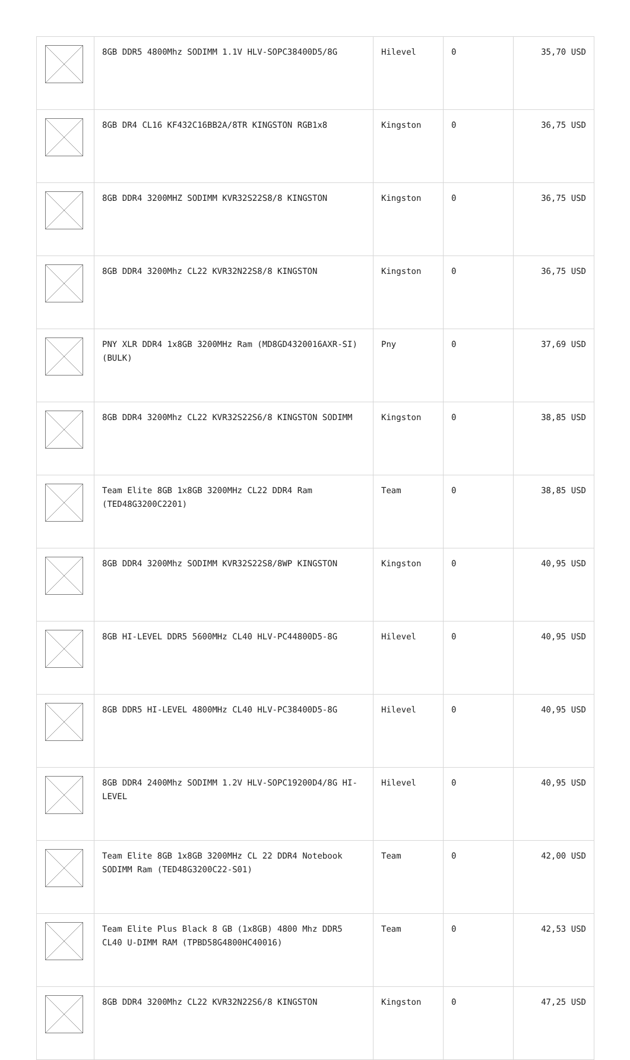| | 8GB DDR5 4800Mhz SODIMM 1.1V HLV-SOPC38400D5/8G | Hilevel | 0 | 35,70 USD |
| | 8GB DR4 CL16 KF432C16BB2A/8TR KINGSTON RGB1x8 | Kingston | 0 | 36,75 USD |
| | 8GB DDR4 3200MHZ SODIMM KVR32S22S8/8 KINGSTON | Kingston | 0 | 36,75 USD |
| | 8GB DDR4 3200Mhz CL22 KVR32N22S8/8 KINGSTON | Kingston | 0 | 36,75 USD |
| | PNY XLR DDR4 1x8GB 3200MHz Ram (MD8GD4320016AXR-SI) (BULK) | Pny | 0 | 37,69 USD |
| | 8GB DDR4 3200Mhz CL22 KVR32S22S6/8 KINGSTON SODIMM | Kingston | 0 | 38,85 USD |
| | Team Elite 8GB 1x8GB 3200MHz CL22 DDR4 Ram (TED48G3200C2201) | Team | 0 | 38,85 USD |
| | 8GB DDR4 3200Mhz SODIMM KVR32S22S8/8WP KINGSTON | Kingston | 0 | 40,95 USD |
| | 8GB HI-LEVEL DDR5 5600MHz CL40 HLV-PC44800D5-8G | Hilevel | 0 | 40,95 USD |
| | 8GB DDR5 HI-LEVEL 4800MHz CL40 HLV-PC38400D5-8G | Hilevel | 0 | 40,95 USD |
| | 8GB DDR4 2400Mhz SODIMM 1.2V HLV-SOPC19200D4/8G HI-LEVEL | Hilevel | 0 | 40,95 USD |
| | Team Elite 8GB 1x8GB 3200MHz CL 22 DDR4 Notebook SODIMM Ram (TED48G3200C22-S01) | Team | 0 | 42,00 USD |
| | Team Elite Plus Black 8 GB (1x8GB) 4800 Mhz DDR5 CL40 U-DIMM RAM (TPBD58G4800HC40016) | Team | 0 | 42,53 USD |
| | 8GB DDR4 3200Mhz CL22 KVR32N22S6/8 KINGSTON | Kingston | 0 | 47,25 USD |